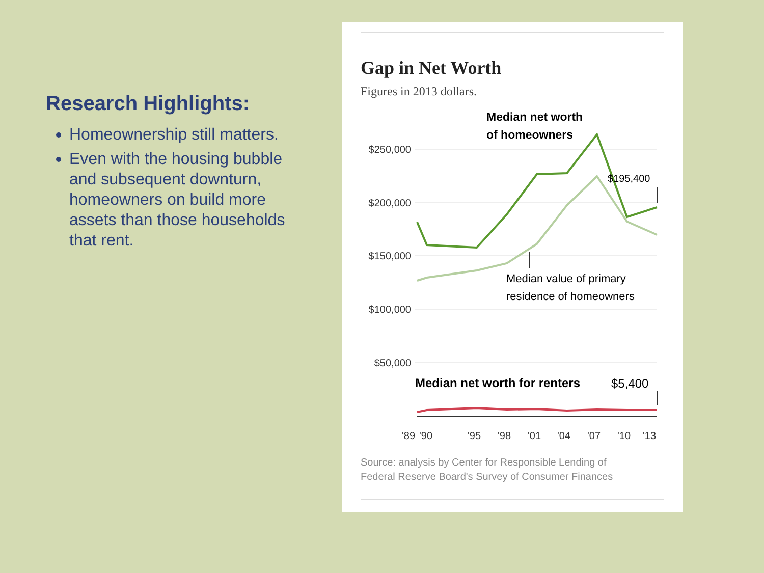Research Highlights:
Homeownership still matters.
Even with the housing bubble and subsequent downturn, homeowners on build more assets than those households that rent.
Gap in Net Worth
Figures in 2013 dollars.
$250,000
$200,000
$150,000
$100,000
$50,000
Median net worth
of homeowners
$195,400
Median value of primary
residence of homeowners
Median net worth for renters
$5,400
'89
'90
'95
'98
'01
'04
'07
'10
'13
Source: analysis by Center for Responsible Lending of
Federal Reserve Board's Survey of Consumer Finances